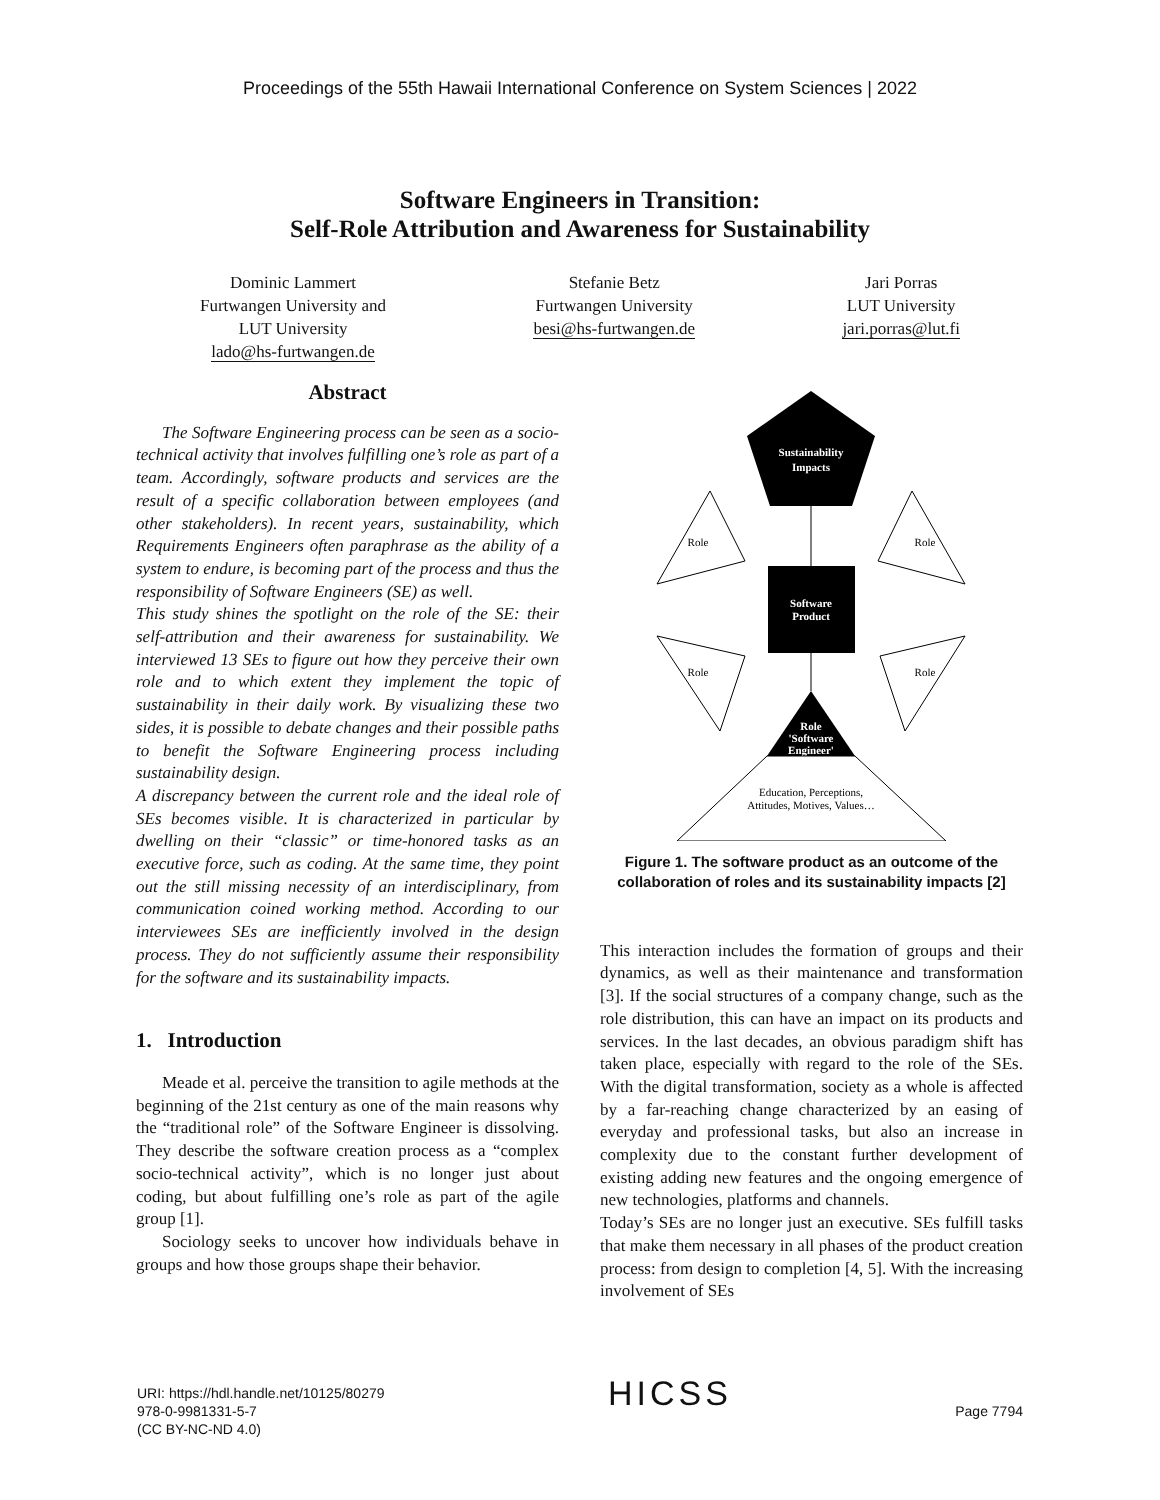Proceedings of the 55th Hawaii International Conference on System Sciences | 2022
Software Engineers in Transition:
Self-Role Attribution and Awareness for Sustainability
Dominic Lammert
Furtwangen University and
LUT University
lado@hs-furtwangen.de
Stefanie Betz
Furtwangen University
besi@hs-furtwangen.de
Jari Porras
LUT University
jari.porras@lut.fi
Abstract
The Software Engineering process can be seen as a socio-technical activity that involves fulfilling one’s role as part of a team. Accordingly, software products and services are the result of a specific collaboration between employees (and other stakeholders). In recent years, sustainability, which Requirements Engineers often paraphrase as the ability of a system to endure, is becoming part of the process and thus the responsibility of Software Engineers (SE) as well.
This study shines the spotlight on the role of the SE: their self-attribution and their awareness for sustainability. We interviewed 13 SEs to figure out how they perceive their own role and to which extent they implement the topic of sustainability in their daily work. By visualizing these two sides, it is possible to debate changes and their possible paths to benefit the Software Engineering process including sustainability design.
A discrepancy between the current role and the ideal role of SEs becomes visible. It is characterized in particular by dwelling on their “classic” or time-honored tasks as an executive force, such as coding. At the same time, they point out the still missing necessity of an interdisciplinary, from communication coined working method. According to our interviewees SEs are inefficiently involved in the design process. They do not sufficiently assume their responsibility for the software and its sustainability impacts.
1. Introduction
Meade et al. perceive the transition to agile methods at the beginning of the 21st century as one of the main reasons why the “traditional role” of the Software Engineer is dissolving. They describe the software creation process as a “complex socio-technical activity”, which is no longer just about coding, but about fulfilling one’s role as part of the agile group [1].
Sociology seeks to uncover how individuals behave in groups and how those groups shape their behavior.
Sustainability
Impacts
Software
Product
Role
Role
Role
Role
Role
'Software
Engineer'
Education, Perceptions,
Attitudes, Motives, Values…
Figure 1. The software product as an outcome of the collaboration of roles and its sustainability impacts [2]
This interaction includes the formation of groups and their dynamics, as well as their maintenance and transformation [3]. If the social structures of a company change, such as the role distribution, this can have an impact on its products and services. In the last decades, an obvious paradigm shift has taken place, especially with regard to the role of the SEs. With the digital transformation, society as a whole is affected by a far-reaching change characterized by an easing of everyday and professional tasks, but also an increase in complexity due to the constant further development of existing adding new features and the ongoing emergence of new technologies, platforms and channels.
Today’s SEs are no longer just an executive. SEs fulfill tasks that make them necessary in all phases of the product creation process: from design to completion [4, 5]. With the increasing involvement of SEs
URI: https://hdl.handle.net/10125/80279
978-0-9981331-5-7
(CC BY-NC-ND 4.0)
HICSS
Page 7794